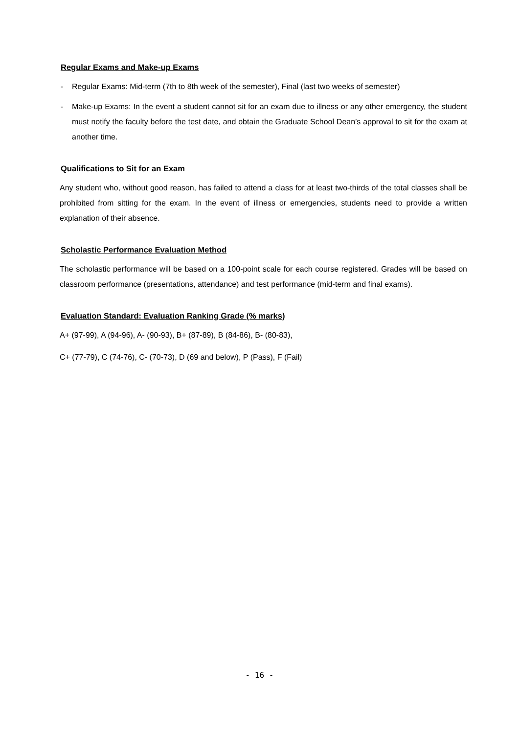Regular Exams and Make-up Exams
- Regular Exams: Mid-term (7th to 8th week of the semester), Final (last two weeks of semester)
- Make-up Exams: In the event a student cannot sit for an exam due to illness or any other emergency, the student must notify the faculty before the test date, and obtain the Graduate School Dean’s approval to sit for the exam at another time.
Qualifications to Sit for an Exam
Any student who, without good reason, has failed to attend a class for at least two-thirds of the total classes shall be prohibited from sitting for the exam. In the event of illness or emergencies, students need to provide a written explanation of their absence.
Scholastic Performance Evaluation Method
The scholastic performance will be based on a 100-point scale for each course registered. Grades will be based on classroom performance (presentations, attendance) and test performance (mid-term and final exams).
Evaluation Standard: Evaluation Ranking Grade (% marks)
A+ (97-99), A (94-96), A- (90-93), B+ (87-89), B (84-86), B- (80-83),
C+ (77-79), C (74-76), C- (70-73), D (69 and below), P (Pass), F (Fail)
- 16 -